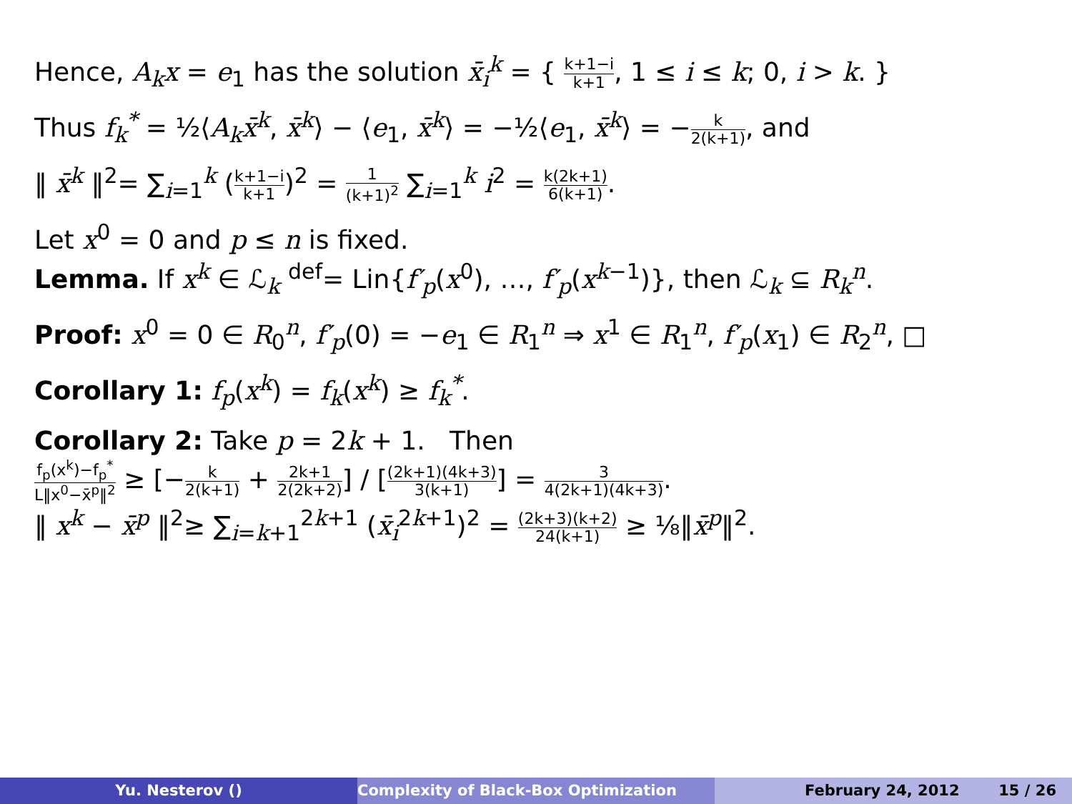Hence, A<sub>k</sub>x = e<sub>1</sub> has the solution x̄<sub>i</sub><sup>k</sup> = { k+1−i k+1, 1 ≤ i ≤ k; 0, i > k. }
Thus f<sub>k</sub><sup>*</sup> = ½⟨A<sub>k</sub>x̄<sup>k</sup>, x̄<sup>k</sup>⟩ − ⟨e<sub>1</sub>, x̄<sup>k</sup>⟩ = −½⟨e<sub>1</sub>, x̄<sup>k</sup>⟩ = −k 2(k+1), and
‖ x̄<sup>k</sup> ‖<sup>2</sup>= ∑<sub>i=1</sub><sup>k</sup> (k+1−i k+1)<sup>2</sup> = 1 (k+1)<sup>2</sup> ∑<sub>i=1</sub><sup>k</sup> i<sup>2</sup> = k(2k+1) 6(k+1).
Let x<sup>0</sup> = 0 and p ≤ n is fixed.
Lemma. If x<sup>k</sup> ∈ ℒ<sub>k</sub> <sup>def</sup>= Lin{f′<sub>p</sub>(x<sup>0</sup>), …, f′<sub>p</sub>(x<sup>k−1</sup>)}, then ℒ<sub>k</sub> ⊆ R<sub>k</sub><sup>n</sup>.
Proof: x<sup>0</sup> = 0 ∈ R<sub>0</sub><sup>n</sup>, f′<sub>p</sub>(0) = −e<sub>1</sub> ∈ R<sub>1</sub><sup>n</sup> ⇒ x<sup>1</sup> ∈ R<sub>1</sub><sup>n</sup>, f′<sub>p</sub>(x<sub>1</sub>) ∈ R<sub>2</sub><sup>n</sup>, □
Corollary 1: f<sub>p</sub>(x<sup>k</sup>) = f<sub>k</sub>(x<sup>k</sup>) ≥ f<sub>k</sub><sup>*</sup>.
Corollary 2: Take p = 2k + 1. Then
f<sub>p</sub>(x<sup>k</sup>)−f<sub>p</sub><sup>*</sup> L‖x<sup>0</sup>−x̄<sup>p</sup>‖<sup>2</sup> ≥ [−k 2(k+1) + 2k+1 2(2k+2)] / [(2k+1)(4k+3) 3(k+1)] = 3 4(2k+1)(4k+3).
‖ x<sup>k</sup> − x̄<sup>p</sup> ‖<sup>2</sup>≥ ∑<sub>i=k+1</sub><sup>2k+1</sup> (x̄<sub>i</sub><sup>2k+1</sup>)<sup>2</sup> = (2k+3)(k+2) 24(k+1) ≥ ⅛‖x̄<sup>p</sup>‖<sup>2</sup>.
Yu. Nesterov () Complexity of Black-Box Optimization February 24, 2012 15 / 26